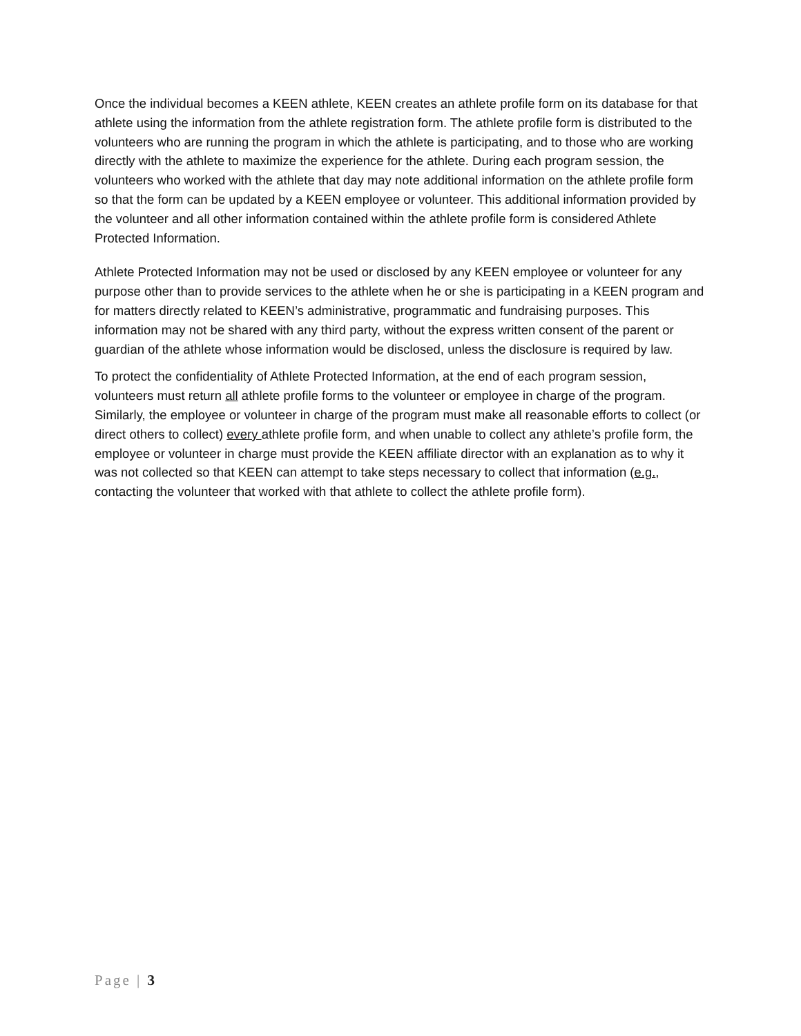Once the individual becomes a KEEN athlete, KEEN creates an athlete profile form on its database for that athlete using the information from the athlete registration form. The athlete profile form is distributed to the volunteers who are running the program in which the athlete is participating, and to those who are working directly with the athlete to maximize the experience for the athlete. During each program session, the volunteers who worked with the athlete that day may note additional information on the athlete profile form so that the form can be updated by a KEEN employee or volunteer. This additional information provided by the volunteer and all other information contained within the athlete profile form is considered Athlete Protected Information.
Athlete Protected Information may not be used or disclosed by any KEEN employee or volunteer for any purpose other than to provide services to the athlete when he or she is participating in a KEEN program and for matters directly related to KEEN’s administrative, programmatic and fundraising purposes. This information may not be shared with any third party, without the express written consent of the parent or guardian of the athlete whose information would be disclosed, unless the disclosure is required by law.
To protect the confidentiality of Athlete Protected Information, at the end of each program session, volunteers must return all athlete profile forms to the volunteer or employee in charge of the program. Similarly, the employee or volunteer in charge of the program must make all reasonable efforts to collect (or direct others to collect) every athlete profile form, and when unable to collect any athlete’s profile form, the employee or volunteer in charge must provide the KEEN affiliate director with an explanation as to why it was not collected so that KEEN can attempt to take steps necessary to collect that information (e.g., contacting the volunteer that worked with that athlete to collect the athlete profile form).
Page | 3